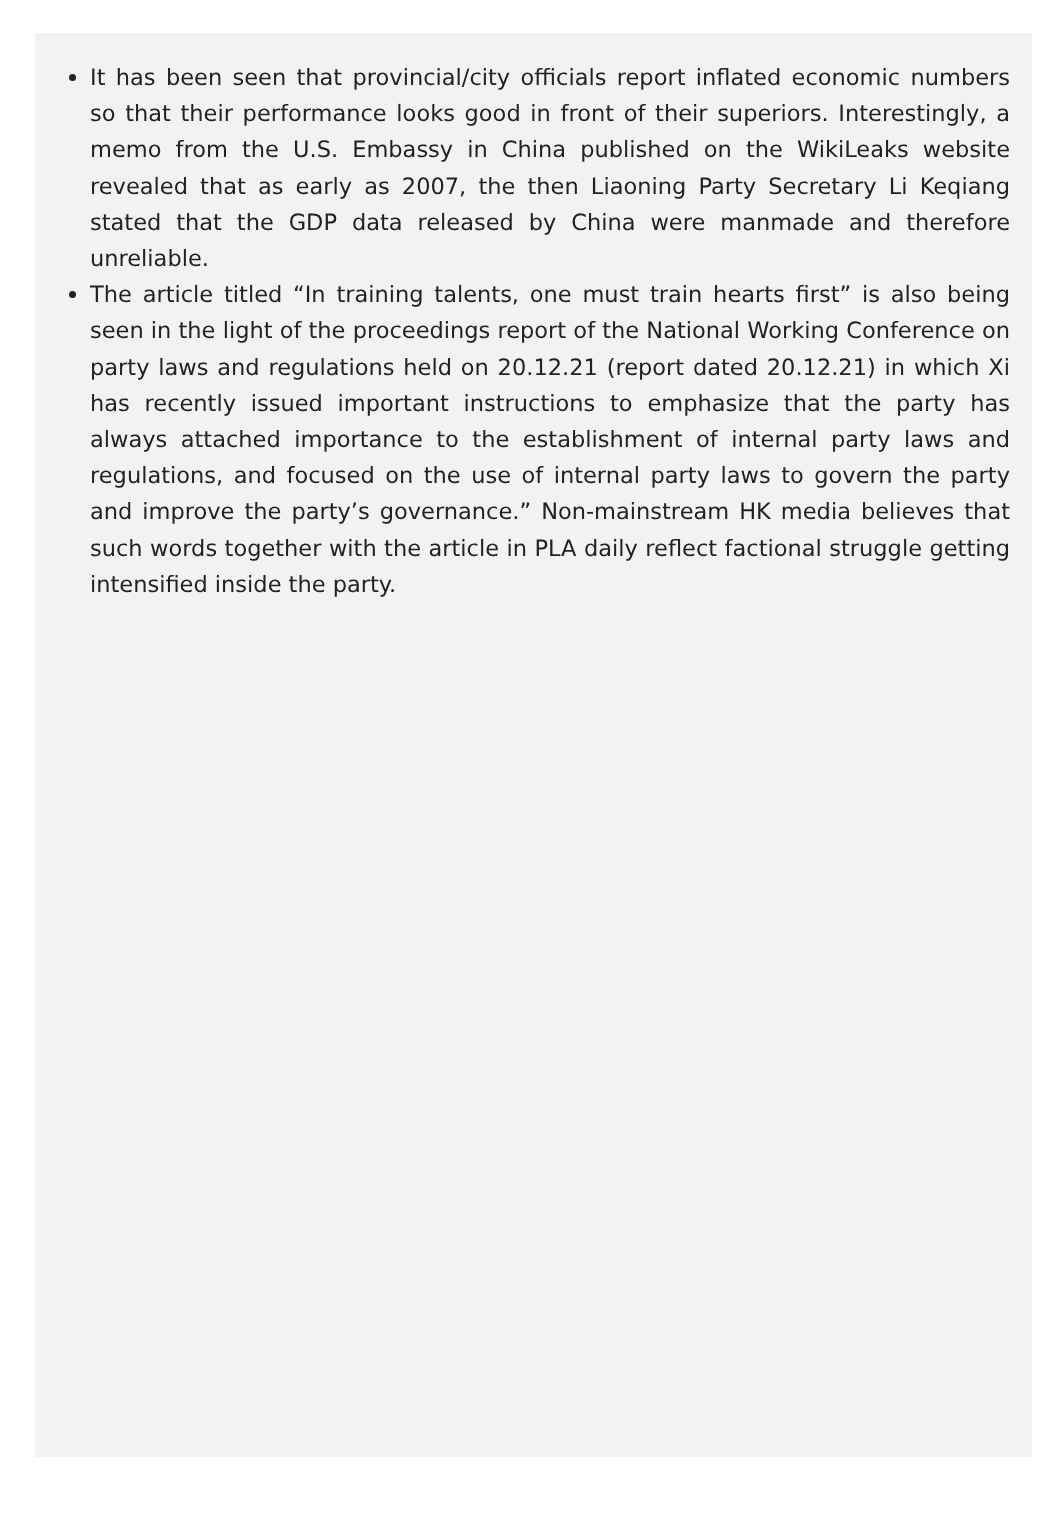It has been seen that provincial/city officials report inflated economic numbers so that their performance looks good in front of their superiors. Interestingly, a memo from the U.S. Embassy in China published on the WikiLeaks website revealed that as early as 2007, the then Liaoning Party Secretary Li Keqiang stated that the GDP data released by China were manmade and therefore unreliable.
The article titled “In training talents, one must train hearts first” is also being seen in the light of the proceedings report of the National Working Conference on party laws and regulations held on 20.12.21 (report dated 20.12.21) in which Xi has recently issued important instructions to emphasize that the party has always attached importance to the establishment of internal party laws and regulations, and focused on the use of internal party laws to govern the party and improve the party’s governance.” Non-mainstream HK media believes that such words together with the article in PLA daily reflect factional struggle getting intensified inside the party.